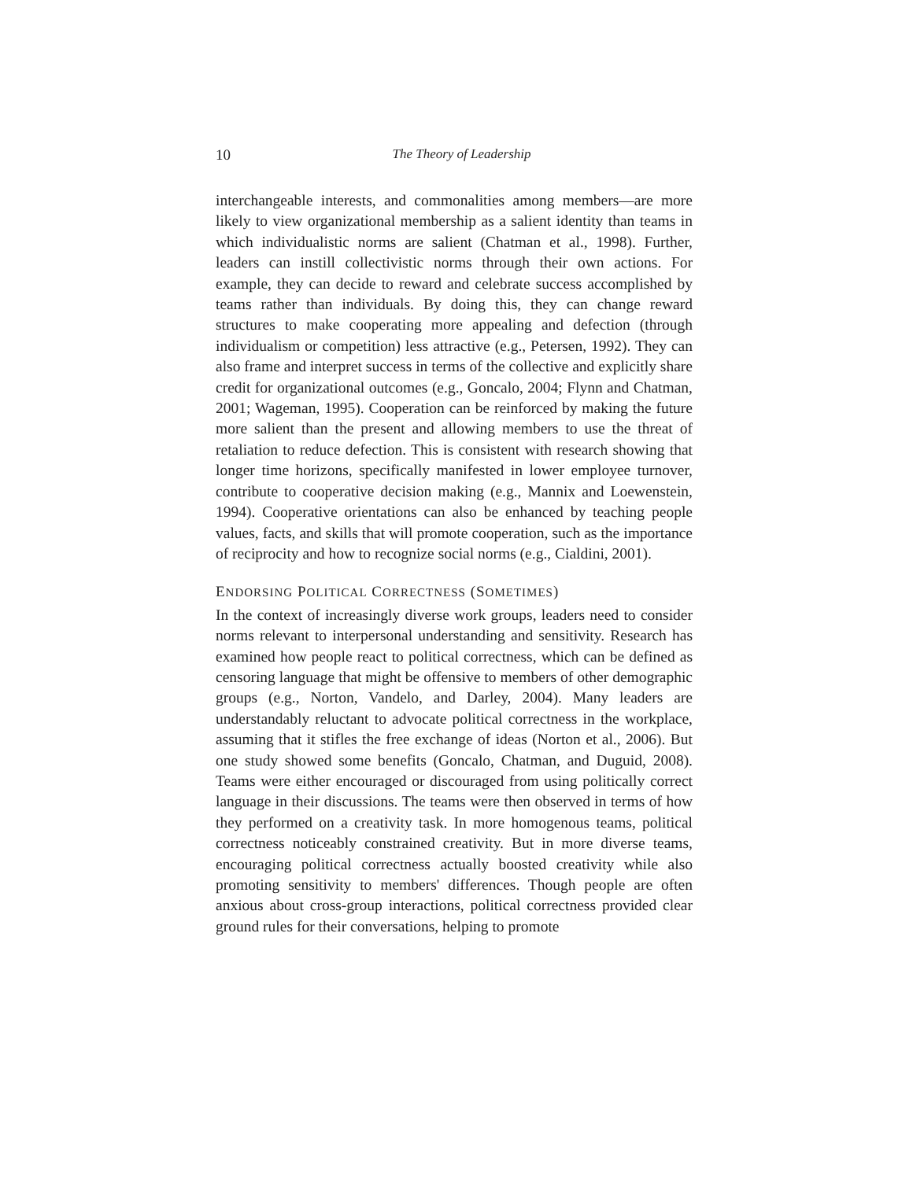10
The Theory of Leadership
interchangeable interests, and commonalities among members—are more likely to view organizational membership as a salient identity than teams in which individualistic norms are salient (Chatman et al., 1998). Further, leaders can instill collectivistic norms through their own actions. For example, they can decide to reward and celebrate success accomplished by teams rather than individuals. By doing this, they can change reward structures to make cooperating more appealing and defection (through individualism or competition) less attractive (e.g., Petersen, 1992). They can also frame and interpret success in terms of the collective and explicitly share credit for organizational outcomes (e.g., Goncalo, 2004; Flynn and Chatman, 2001; Wageman, 1995). Cooperation can be reinforced by making the future more salient than the present and allowing members to use the threat of retaliation to reduce defection. This is consistent with research showing that longer time horizons, specifically manifested in lower employee turnover, contribute to cooperative decision making (e.g., Mannix and Loewenstein, 1994). Cooperative orientations can also be enhanced by teaching people values, facts, and skills that will promote cooperation, such as the importance of reciprocity and how to recognize social norms (e.g., Cialdini, 2001).
ENDORSING POLITICAL CORRECTNESS (SOMETIMES)
In the context of increasingly diverse work groups, leaders need to consider norms relevant to interpersonal understanding and sensitivity. Research has examined how people react to political correctness, which can be defined as censoring language that might be offensive to members of other demographic groups (e.g., Norton, Vandelo, and Darley, 2004). Many leaders are understandably reluctant to advocate political correctness in the workplace, assuming that it stifles the free exchange of ideas (Norton et al., 2006). But one study showed some benefits (Goncalo, Chatman, and Duguid, 2008). Teams were either encouraged or discouraged from using politically correct language in their discussions. The teams were then observed in terms of how they performed on a creativity task. In more homogenous teams, political correctness noticeably constrained creativity. But in more diverse teams, encouraging political correctness actually boosted creativity while also promoting sensitivity to members' differences. Though people are often anxious about cross-group interactions, political correctness provided clear ground rules for their conversations, helping to promote